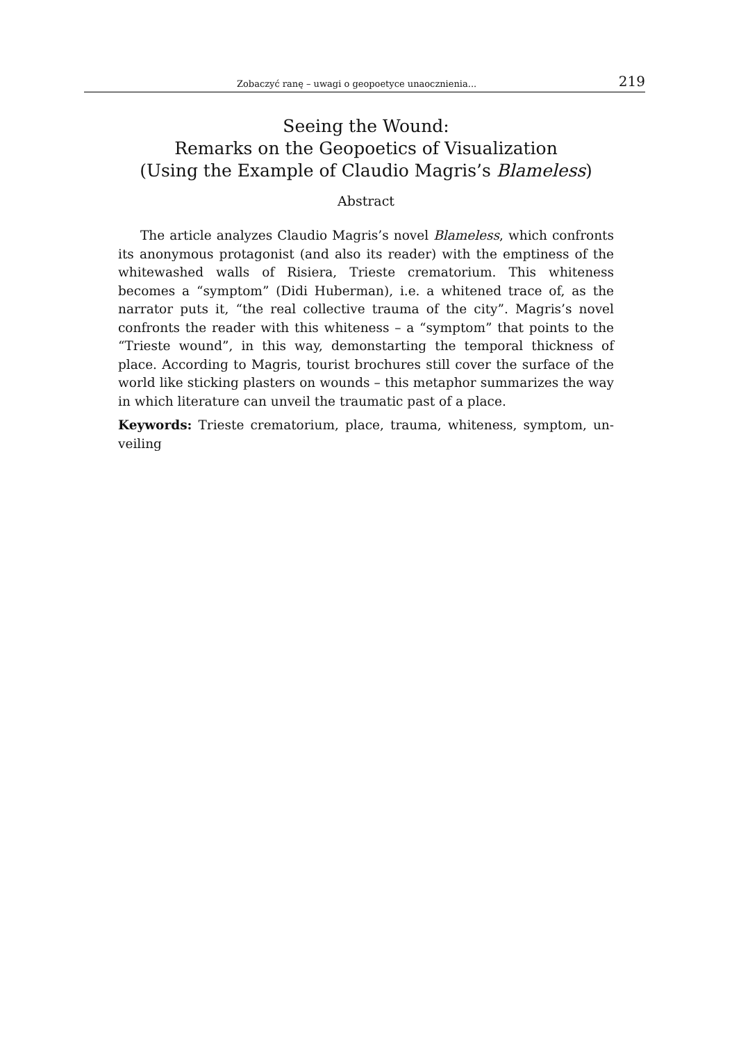Zobaczyć ranę – uwagi o geopoetyce unaocznienia... 219
Seeing the Wound:
Remarks on the Geopoetics of Visualization
(Using the Example of Claudio Magris’s Blameless)
Abstract
The article analyzes Claudio Magris’s novel Blameless, which confronts its anonymous protagonist (and also its reader) with the emptiness of the whitewashed walls of Risiera, Trieste crematorium. This whiteness becomes a “symptom” (Didi Huberman), i.e. a whitened trace of, as the narrator puts it, “the real collective trauma of the city”. Magris’s novel confronts the reader with this whiteness – a “symptom” that points to the “Trieste wound”, in this way, demonstarting the temporal thickness of place. According to Magris, tourist brochures still cover the surface of the world like sticking plasters on wounds – this metaphor summarizes the way in which literature can unveil the traumatic past of a place.
Keywords: Trieste crematorium, place, trauma, whiteness, symptom, un-veiling